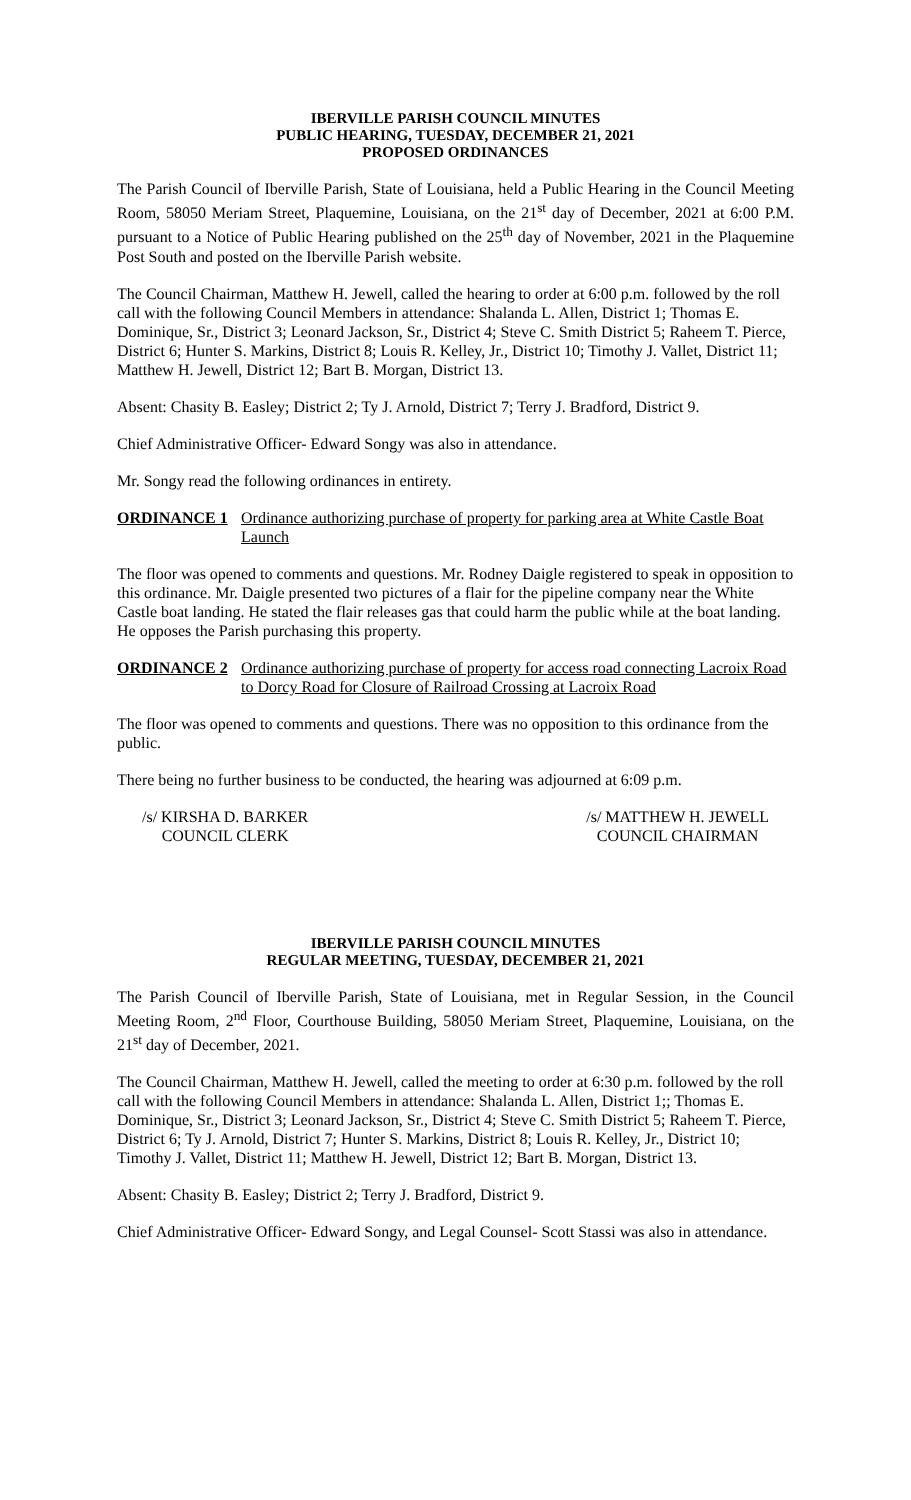IBERVILLE PARISH COUNCIL MINUTES
PUBLIC HEARING, TUESDAY, DECEMBER 21, 2021
PROPOSED ORDINANCES
The Parish Council of Iberville Parish, State of Louisiana, held a Public Hearing in the Council Meeting Room, 58050 Meriam Street, Plaquemine, Louisiana, on the 21<sup>st</sup> day of December, 2021 at 6:00 P.M. pursuant to a Notice of Public Hearing published on the 25<sup>th</sup> day of November, 2021 in the Plaquemine Post South and posted on the Iberville Parish website.
The Council Chairman, Matthew H. Jewell, called the hearing to order at 6:00 p.m. followed by the roll call with the following Council Members in attendance: Shalanda L. Allen, District 1; Thomas E. Dominique, Sr., District 3; Leonard Jackson, Sr., District 4; Steve C. Smith District 5; Raheem T. Pierce, District 6; Hunter S. Markins, District 8; Louis R. Kelley, Jr., District 10; Timothy J. Vallet, District 11; Matthew H. Jewell, District 12; Bart B. Morgan, District 13.
Absent: Chasity B. Easley; District 2; Ty J. Arnold, District 7; Terry J. Bradford, District 9.
Chief Administrative Officer- Edward Songy was also in attendance.
Mr. Songy read the following ordinances in entirety.
ORDINANCE 1 Ordinance authorizing purchase of property for parking area at White Castle Boat Launch
The floor was opened to comments and questions. Mr. Rodney Daigle registered to speak in opposition to this ordinance. Mr. Daigle presented two pictures of a flair for the pipeline company near the White Castle boat landing. He stated the flair releases gas that could harm the public while at the boat landing. He opposes the Parish purchasing this property.
ORDINANCE 2 Ordinance authorizing purchase of property for access road connecting Lacroix Road to Dorcy Road for Closure of Railroad Crossing at Lacroix Road
The floor was opened to comments and questions. There was no opposition to this ordinance from the public.
There being no further business to be conducted, the hearing was adjourned at 6:09 p.m.
/s/ KIRSHA D. BARKER
COUNCIL CLERK
/s/ MATTHEW H. JEWELL
COUNCIL CHAIRMAN
IBERVILLE PARISH COUNCIL MINUTES
REGULAR MEETING, TUESDAY, DECEMBER 21, 2021
The Parish Council of Iberville Parish, State of Louisiana, met in Regular Session, in the Council Meeting Room, 2<sup>nd</sup> Floor, Courthouse Building, 58050 Meriam Street, Plaquemine, Louisiana, on the 21<sup>st</sup> day of December, 2021.
The Council Chairman, Matthew H. Jewell, called the meeting to order at 6:30 p.m. followed by the roll call with the following Council Members in attendance: Shalanda L. Allen, District 1;; Thomas E. Dominique, Sr., District 3; Leonard Jackson, Sr., District 4; Steve C. Smith District 5; Raheem T. Pierce, District 6; Ty J. Arnold, District 7; Hunter S. Markins, District 8; Louis R. Kelley, Jr., District 10; Timothy J. Vallet, District 11; Matthew H. Jewell, District 12; Bart B. Morgan, District 13.
Absent: Chasity B. Easley; District 2; Terry J. Bradford, District 9.
Chief Administrative Officer- Edward Songy, and Legal Counsel- Scott Stassi was also in attendance.